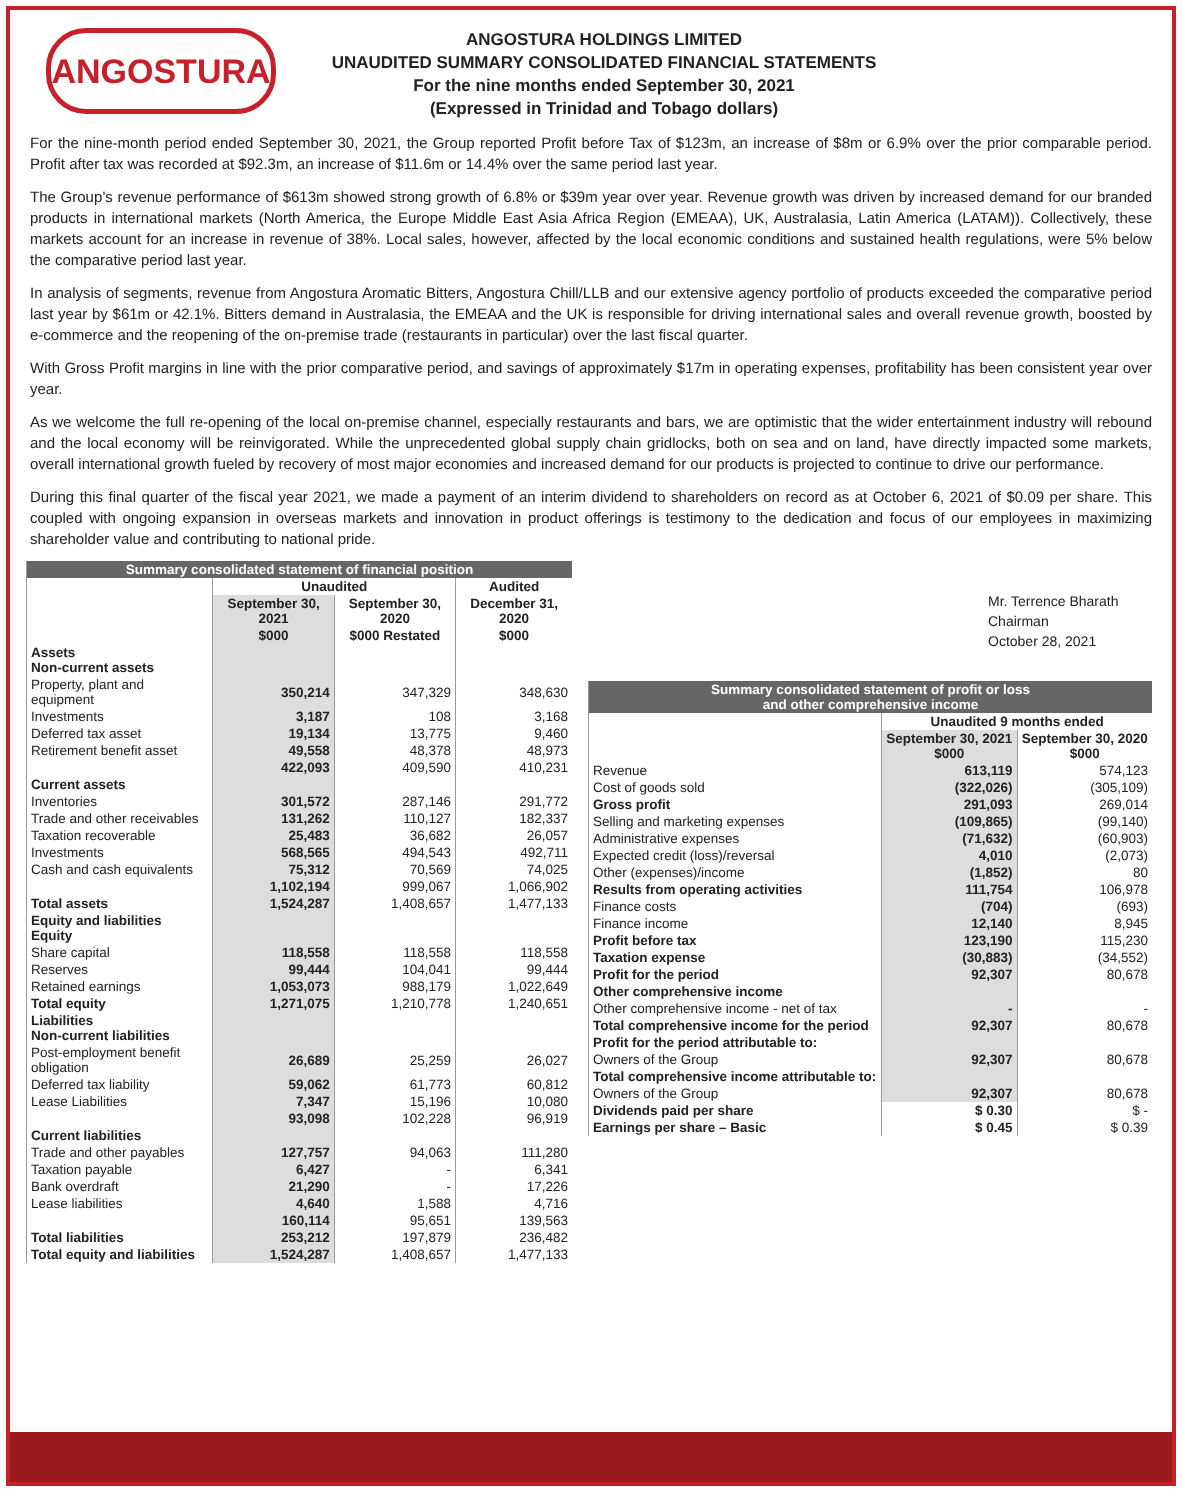ANGOSTURA
ANGOSTURA HOLDINGS LIMITED
UNAUDITED SUMMARY CONSOLIDATED FINANCIAL STATEMENTS
For the nine months ended September 30, 2021
(Expressed in Trinidad and Tobago dollars)
For the nine-month period ended September 30, 2021, the Group reported Profit before Tax of $123m, an increase of $8m or 6.9% over the prior comparable period. Profit after tax was recorded at $92.3m, an increase of $11.6m or 14.4% over the same period last year.
The Group’s revenue performance of $613m showed strong growth of 6.8% or $39m year over year. Revenue growth was driven by increased demand for our branded products in international markets (North America, the Europe Middle East Asia Africa Region (EMEAA), UK, Australasia, Latin America (LATAM)). Collectively, these markets account for an increase in revenue of 38%. Local sales, however, affected by the local economic conditions and sustained health regulations, were 5% below the comparative period last year.
In analysis of segments, revenue from Angostura Aromatic Bitters, Angostura Chill/LLB and our extensive agency portfolio of products exceeded the comparative period last year by $61m or 42.1%. Bitters demand in Australasia, the EMEAA and the UK is responsible for driving international sales and overall revenue growth, boosted by e-commerce and the reopening of the on-premise trade (restaurants in particular) over the last fiscal quarter.
With Gross Profit margins in line with the prior comparative period, and savings of approximately $17m in operating expenses, profitability has been consistent year over year.
As we welcome the full re-opening of the local on-premise channel, especially restaurants and bars, we are optimistic that the wider entertainment industry will rebound and the local economy will be reinvigorated. While the unprecedented global supply chain gridlocks, both on sea and on land, have directly impacted some markets, overall international growth fueled by recovery of most major economies and increased demand for our products is projected to continue to drive our performance.
During this final quarter of the fiscal year 2021, we made a payment of an interim dividend to shareholders on record as at October 6, 2021 of $0.09 per share. This coupled with ongoing expansion in overseas markets and innovation in product offerings is testimony to the dedication and focus of our employees in maximizing shareholder value and contributing to national pride.
| Summary consolidated statement of financial position | | | |
| --- | --- | --- | --- |
| | Unaudited | | Audited |
| | September 30, 2021 | September 30, 2020 | December 31, 2020 |
| | $000 | $000 Restated | $000 |
| Assets Non-current assets | | | |
| Property, plant and equipment | 350,214 | 347,329 | 348,630 |
| Investments | 3,187 | 108 | 3,168 |
| Deferred tax asset | 19,134 | 13,775 | 9,460 |
| Retirement benefit asset | 49,558 | 48,378 | 48,973 |
| | 422,093 | 409,590 | 410,231 |
| Current assets | | | |
| Inventories | 301,572 | 287,146 | 291,772 |
| Trade and other receivables | 131,262 | 110,127 | 182,337 |
| Taxation recoverable | 25,483 | 36,682 | 26,057 |
| Investments | 568,565 | 494,543 | 492,711 |
| Cash and cash equivalents | 75,312 | 70,569 | 74,025 |
| | 1,102,194 | 999,067 | 1,066,902 |
| Total assets | 1,524,287 | 1,408,657 | 1,477,133 |
| Equity and liabilities Equity | | | |
| Share capital | 118,558 | 118,558 | 118,558 |
| Reserves | 99,444 | 104,041 | 99,444 |
| Retained earnings | 1,053,073 | 988,179 | 1,022,649 |
| Total equity | 1,271,075 | 1,210,778 | 1,240,651 |
| Liabilities Non-current liabilities | | | |
| Post-employment benefit obligation | 26,689 | 25,259 | 26,027 |
| Deferred tax liability | 59,062 | 61,773 | 60,812 |
| Lease Liabilities | 7,347 | 15,196 | 10,080 |
| | 93,098 | 102,228 | 96,919 |
| Current liabilities | | | |
| Trade and other payables | 127,757 | 94,063 | 111,280 |
| Taxation payable | 6,427 | - | 6,341 |
| Bank overdraft | 21,290 | - | 17,226 |
| Lease liabilities | 4,640 | 1,588 | 4,716 |
| | 160,114 | 95,651 | 139,563 |
| Total liabilities | 253,212 | 197,879 | 236,482 |
| Total equity and liabilities | 1,524,287 | 1,408,657 | 1,477,133 |
Mr. Terrence Bharath
Chairman
October 28, 2021
| Summary consolidated statement of profit or loss and other comprehensive income | | |
| --- | --- | --- |
| | Unaudited 9 months ended | |
| | September 30, 2021 $000 | September 30, 2020 $000 |
| Revenue | 613,119 | 574,123 |
| Cost of goods sold | (322,026) | (305,109) |
| Gross profit | 291,093 | 269,014 |
| Selling and marketing expenses | (109,865) | (99,140) |
| Administrative expenses | (71,632) | (60,903) |
| Expected credit (loss)/reversal | 4,010 | (2,073) |
| Other (expenses)/income | (1,852) | 80 |
| Results from operating activities | 111,754 | 106,978 |
| Finance costs | (704) | (693) |
| Finance income | 12,140 | 8,945 |
| Profit before tax | 123,190 | 115,230 |
| Taxation expense | (30,883) | (34,552) |
| Profit for the period | 92,307 | 80,678 |
| Other comprehensive income | | |
| Other comprehensive income - net of tax | - | - |
| Total comprehensive income for the period | 92,307 | 80,678 |
| Profit for the period attributable to: | | |
| Owners of the Group | 92,307 | 80,678 |
| Total comprehensive income attributable to: | | |
| Owners of the Group | 92,307 | 80,678 |
| Dividends paid per share | $ 0.30 | $ - |
| Earnings per share – Basic | $ 0.45 | $ 0.39 |